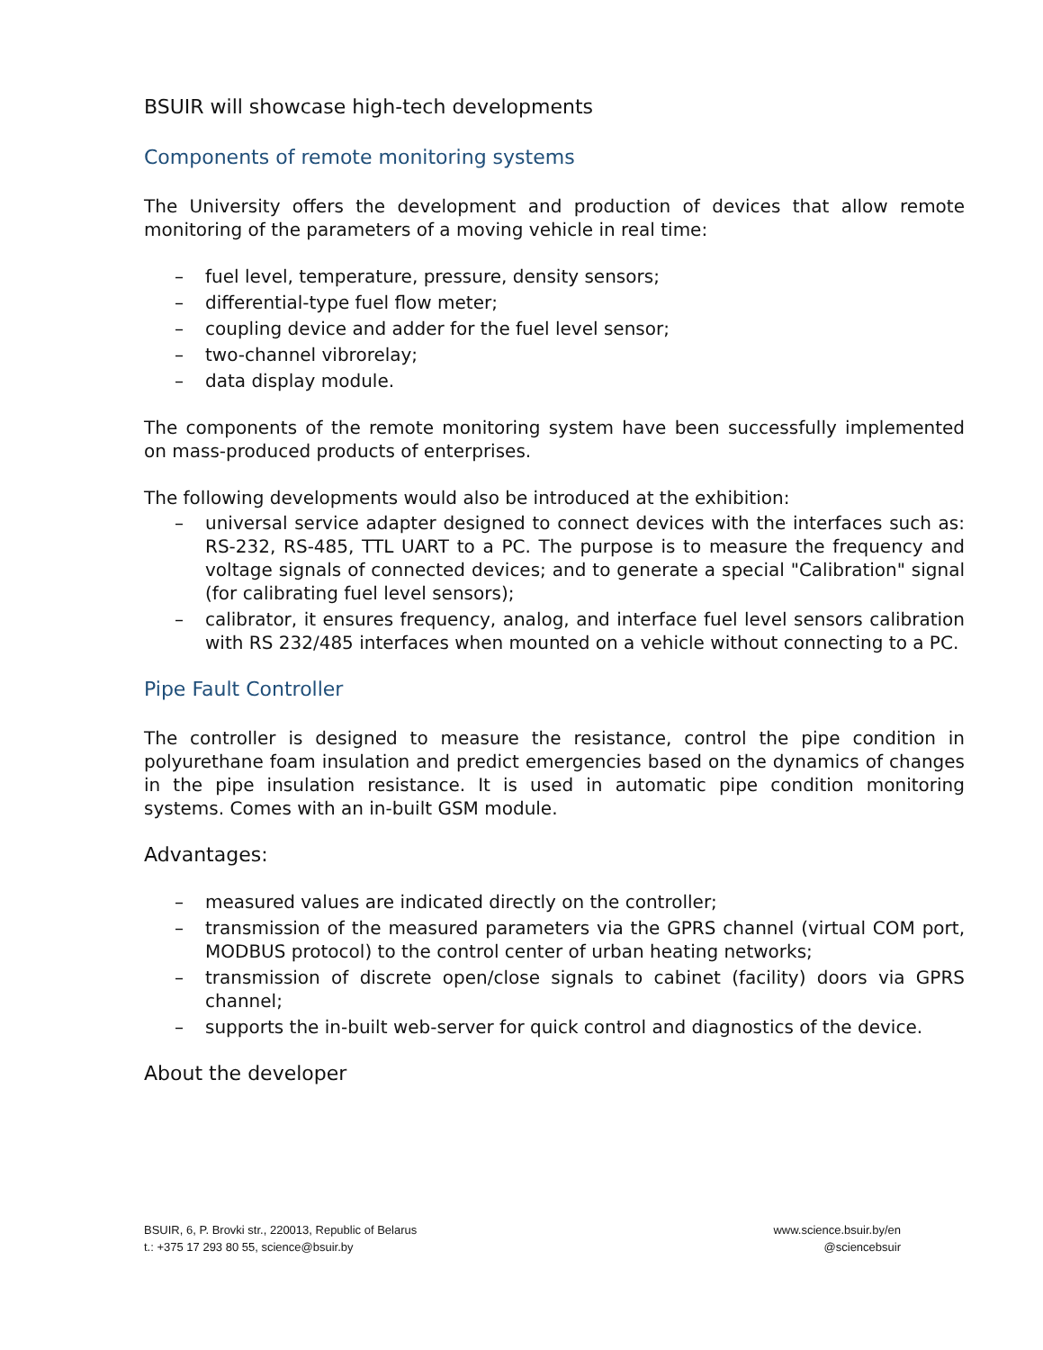BSUIR will showcase high-tech developments
Components of remote monitoring systems
The University offers the development and production of devices that allow remote monitoring of the parameters of a moving vehicle in real time:
– fuel level, temperature, pressure, density sensors;
– differential-type fuel flow meter;
– coupling device and adder for the fuel level sensor;
– two-channel vibrorelay;
– data display module.
The components of the remote monitoring system have been successfully implemented on mass-produced products of enterprises.
The following developments would also be introduced at the exhibition:
– universal service adapter designed to connect devices with the interfaces such as: RS-232, RS-485, TTL UART to a PC. The purpose is to measure the frequency and voltage signals of connected devices; and to generate a special "Calibration" signal (for calibrating fuel level sensors);
– calibrator, it ensures frequency, analog, and interface fuel level sensors calibration with RS 232/485 interfaces when mounted on a vehicle without connecting to a PC.
Pipe Fault Controller
The controller is designed to measure the resistance, control the pipe condition in polyurethane foam insulation and predict emergencies based on the dynamics of changes in the pipe insulation resistance. It is used in automatic pipe condition monitoring systems. Comes with an in-built GSM module.
Advantages:
– measured values are indicated directly on the controller;
– transmission of the measured parameters via the GPRS channel (virtual COM port, MODBUS protocol) to the control center of urban heating networks;
– transmission of discrete open/close signals to cabinet (facility) doors via GPRS channel;
– supports the in-built web-server for quick control and diagnostics of the device.
About the developer
BSUIR, 6, P. Brovki str., 220013, Republic of Belarus
t.: +375 17 293 80 55, science@bsuir.by
www.science.bsuir.by/en
@sciencebsuir